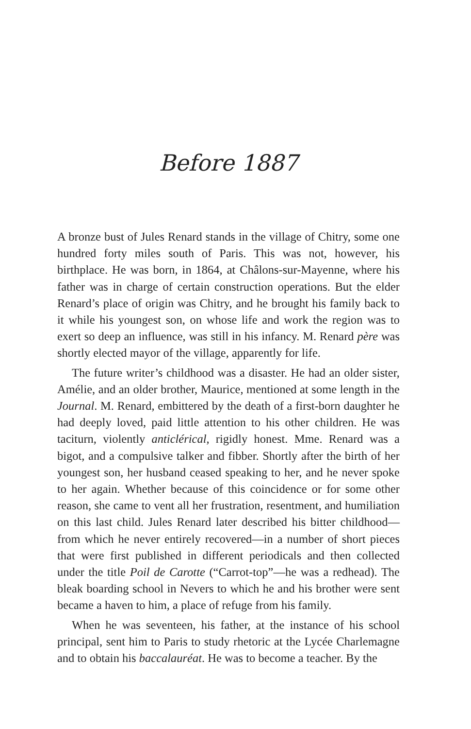Before 1887
A bronze bust of Jules Renard stands in the village of Chitry, some one hundred forty miles south of Paris. This was not, however, his birthplace. He was born, in 1864, at Châlons-sur-Mayenne, where his father was in charge of certain construction operations. But the elder Renard’s place of origin was Chitry, and he brought his family back to it while his youngest son, on whose life and work the region was to exert so deep an influence, was still in his infancy. M. Renard père was shortly elected mayor of the village, apparently for life.
The future writer’s childhood was a disaster. He had an older sister, Amélie, and an older brother, Maurice, mentioned at some length in the Journal. M. Renard, embittered by the death of a first-born daughter he had deeply loved, paid little attention to his other children. He was taciturn, violently anticlérical, rigidly honest. Mme. Renard was a bigot, and a compulsive talker and fibber. Shortly after the birth of her youngest son, her husband ceased speaking to her, and he never spoke to her again. Whether because of this coincidence or for some other reason, she came to vent all her frustration, resentment, and humiliation on this last child. Jules Renard later described his bitter childhood—from which he never entirely recovered—in a number of short pieces that were first published in different periodicals and then collected under the title Poil de Carotte (“Carrot-top”—he was a redhead). The bleak boarding school in Nevers to which he and his brother were sent became a haven to him, a place of refuge from his family.
When he was seventeen, his father, at the instance of his school principal, sent him to Paris to study rhetoric at the Lycée Charlemagne and to obtain his baccalauréat. He was to become a teacher. By the